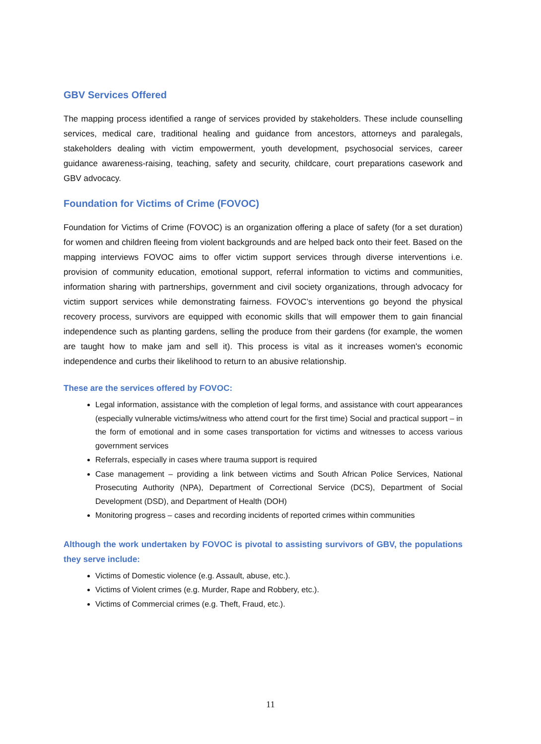GBV Services Offered
The mapping process identified a range of services provided by stakeholders. These include counselling services, medical care, traditional healing and guidance from ancestors, attorneys and paralegals, stakeholders dealing with victim empowerment, youth development, psychosocial services, career guidance awareness-raising, teaching, safety and security, childcare, court preparations casework and GBV advocacy.
Foundation for Victims of Crime (FOVOC)
Foundation for Victims of Crime (FOVOC) is an organization offering a place of safety (for a set duration) for women and children fleeing from violent backgrounds and are helped back onto their feet. Based on the mapping interviews FOVOC aims to offer victim support services through diverse interventions i.e. provision of community education, emotional support, referral information to victims and communities, information sharing with partnerships, government and civil society organizations, through advocacy for victim support services while demonstrating fairness. FOVOC’s interventions go beyond the physical recovery process, survivors are equipped with economic skills that will empower them to gain financial independence such as planting gardens, selling the produce from their gardens (for example, the women are taught how to make jam and sell it). This process is vital as it increases women's economic independence and curbs their likelihood to return to an abusive relationship.
These are the services offered by FOVOC:
Legal information, assistance with the completion of legal forms, and assistance with court appearances (especially vulnerable victims/witness who attend court for the first time) Social and practical support – in the form of emotional and in some cases transportation for victims and witnesses to access various government services
Referrals, especially in cases where trauma support is required
Case management – providing a link between victims and South African Police Services, National Prosecuting Authority (NPA), Department of Correctional Service (DCS), Department of Social Development (DSD), and Department of Health (DOH)
Monitoring progress – cases and recording incidents of reported crimes within communities
Although the work undertaken by FOVOC is pivotal to assisting survivors of GBV, the populations they serve include:
Victims of Domestic violence (e.g. Assault, abuse, etc.).
Victims of Violent crimes (e.g. Murder, Rape and Robbery, etc.).
Victims of Commercial crimes (e.g. Theft, Fraud, etc.).
11